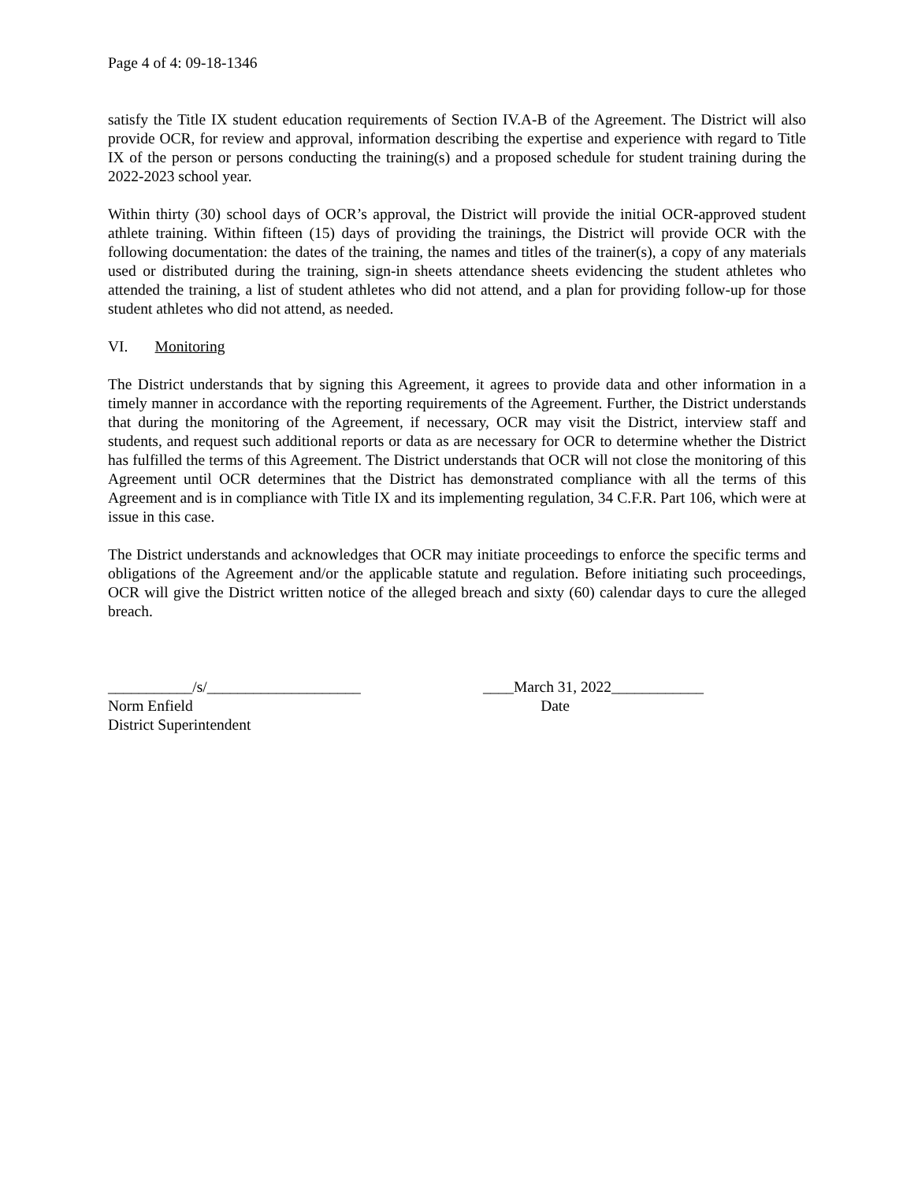Page 4 of 4: 09-18-1346
satisfy the Title IX student education requirements of Section IV.A-B of the Agreement. The District will also provide OCR, for review and approval, information describing the expertise and experience with regard to Title IX of the person or persons conducting the training(s) and a proposed schedule for student training during the 2022-2023 school year.
Within thirty (30) school days of OCR’s approval, the District will provide the initial OCR-approved student athlete training. Within fifteen (15) days of providing the trainings, the District will provide OCR with the following documentation: the dates of the training, the names and titles of the trainer(s), a copy of any materials used or distributed during the training, sign-in sheets attendance sheets evidencing the student athletes who attended the training, a list of student athletes who did not attend, and a plan for providing follow-up for those student athletes who did not attend, as needed.
VI. Monitoring
The District understands that by signing this Agreement, it agrees to provide data and other information in a timely manner in accordance with the reporting requirements of the Agreement. Further, the District understands that during the monitoring of the Agreement, if necessary, OCR may visit the District, interview staff and students, and request such additional reports or data as are necessary for OCR to determine whether the District has fulfilled the terms of this Agreement. The District understands that OCR will not close the monitoring of this Agreement until OCR determines that the District has demonstrated compliance with all the terms of this Agreement and is in compliance with Title IX and its implementing regulation, 34 C.F.R. Part 106, which were at issue in this case.
The District understands and acknowledges that OCR may initiate proceedings to enforce the specific terms and obligations of the Agreement and/or the applicable statute and regulation. Before initiating such proceedings, OCR will give the District written notice of the alleged breach and sixty (60) calendar days to cure the alleged breach.
___________/s/____________________
Norm Enfield
District Superintendent
____March 31, 2022____________
Date